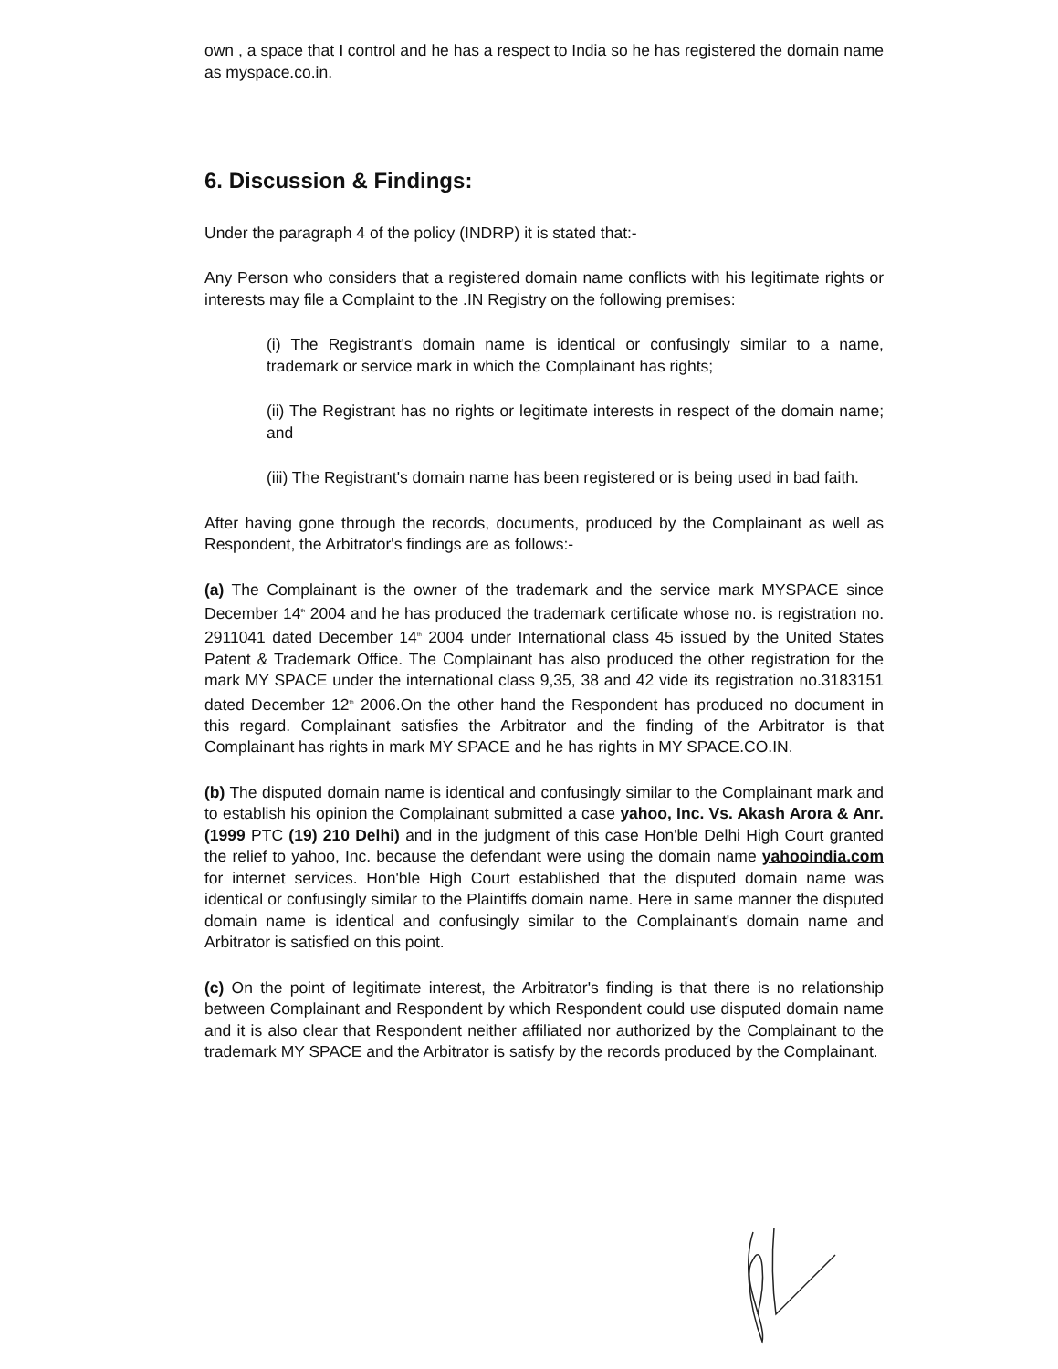own , a space that I control and he has a respect to India so he has registered the domain name as myspace.co.in.
6. Discussion & Findings:
Under the paragraph 4 of the policy (INDRP) it is stated that:-
Any Person who considers that a registered domain name conflicts with his legitimate rights or interests may file a Complaint to the .IN Registry on the following premises:
(i) The Registrant's domain name is identical or confusingly similar to a name, trademark or service mark in which the Complainant has rights;
(ii) The Registrant has no rights or legitimate interests in respect of the domain name; and
(iii) The Registrant's domain name has been registered or is being used in bad faith.
After having gone through the records, documents, produced by the Complainant as well as Respondent, the Arbitrator's findings are as follows:-
(a) The Complainant is the owner of the trademark and the service mark MYSPACE since December 14<sup>th</sup> 2004 and he has produced the trademark certificate whose no. is registration no. 2911041 dated December 14<sup>th</sup> 2004 under International class 45 issued by the United States Patent & Trademark Office. The Complainant has also produced the other registration for the mark MY SPACE under the international class 9,35, 38 and 42 vide its registration no.3183151 dated December 12<sup>th</sup> 2006.On the other hand the Respondent has produced no document in this regard. Complainant satisfies the Arbitrator and the finding of the Arbitrator is that Complainant has rights in mark MY SPACE and he has rights in MY SPACE.CO.IN.
(b) The disputed domain name is identical and confusingly similar to the Complainant mark and to establish his opinion the Complainant submitted a case yahoo, Inc. Vs. Akash Arora & Anr. (1999 PTC (19) 210 Delhi) and in the judgment of this case Hon'ble Delhi High Court granted the relief to yahoo, Inc. because the defendant were using the domain name yahooindia.com for internet services. Hon'ble High Court established that the disputed domain name was identical or confusingly similar to the Plaintiffs domain name. Here in same manner the disputed domain name is identical and confusingly similar to the Complainant's domain name and Arbitrator is satisfied on this point.
(c) On the point of legitimate interest, the Arbitrator's finding is that there is no relationship between Complainant and Respondent by which Respondent could use disputed domain name and it is also clear that Respondent neither affiliated nor authorized by the Complainant to the trademark MY SPACE and the Arbitrator is satisfy by the records produced by the Complainant.